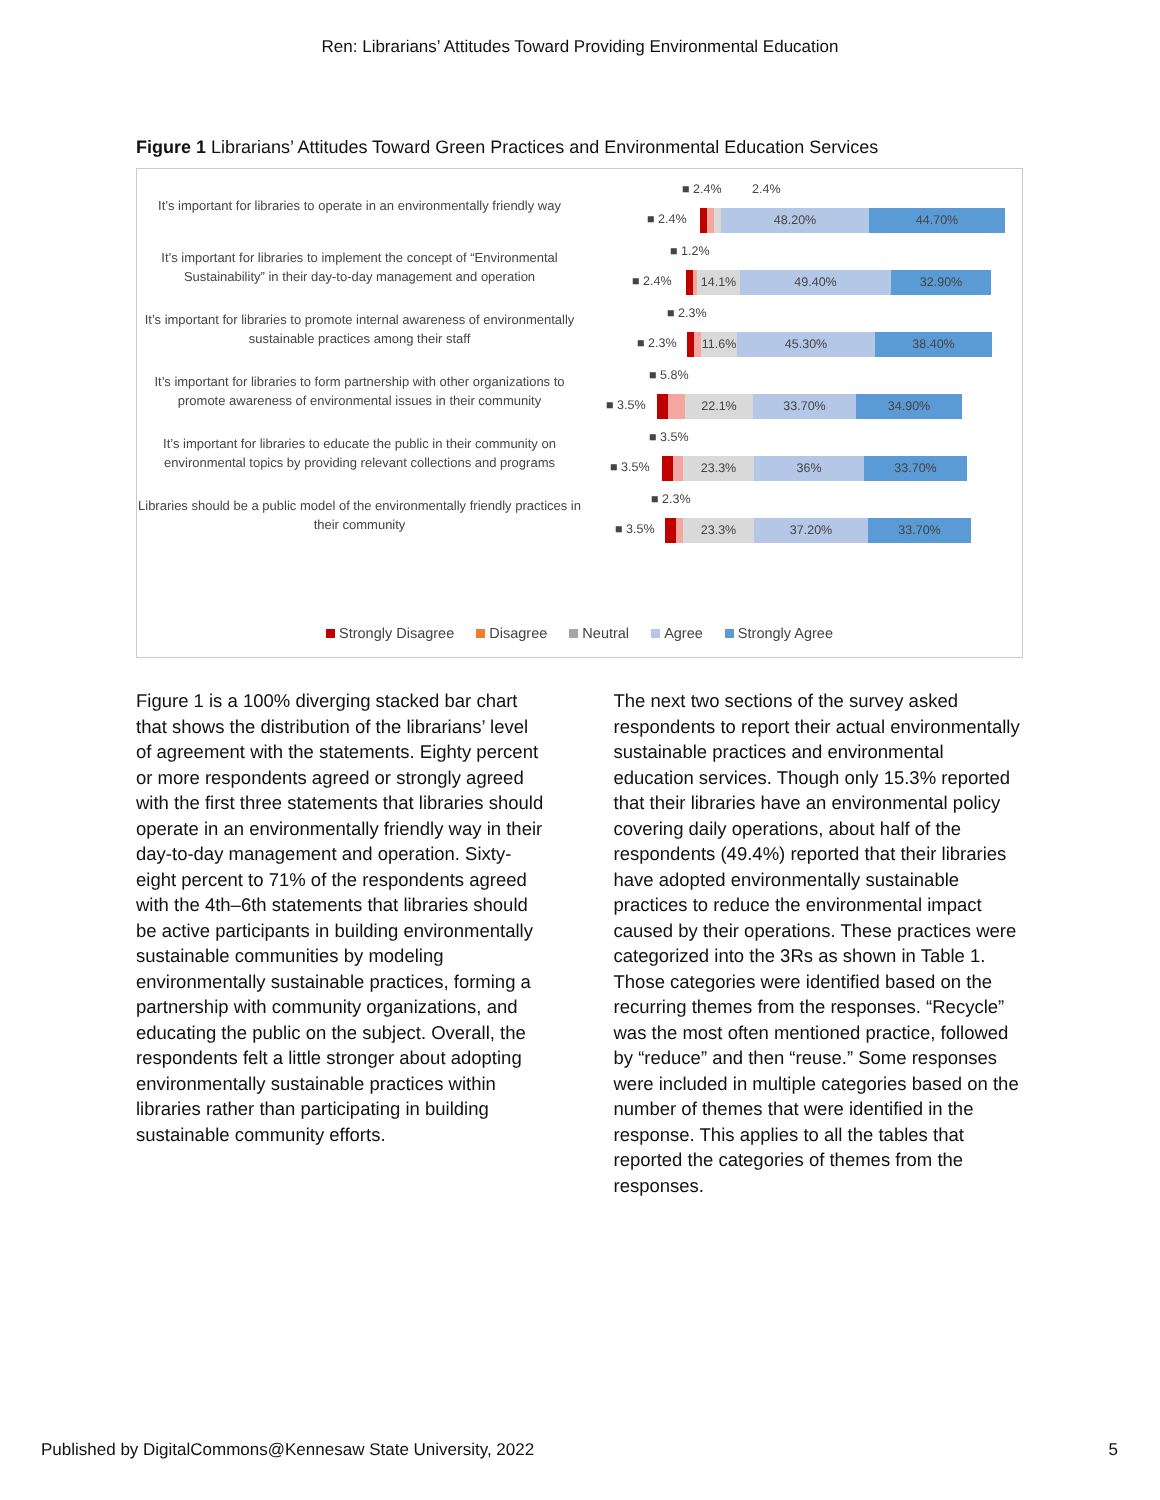Ren: Librarians’ Attitudes Toward Providing Environmental Education
Figure 1 Librarians’ Attitudes Toward Green Practices and Environmental Education Services
It’s important for libraries to operate in an environmentally friendly way
■ 2.4% 2.4%
■ 2.4%
48.20% 44.70%
It’s important for libraries to implement the concept of “Environmental Sustainability” in their day-to-day management and operation
■ 1.2%
■ 2.4%
14.1% 49.40% 32.90%
It’s important for libraries to promote internal awareness of environmentally sustainable practices among their staff
■ 2.3%
■ 2.3%
11.6%
45.30% 38.40%
It’s important for libraries to form partnership with other organizations to promote awareness of environmental issues in their community
■ 5.8%
■ 3.5%
22.1% 33.70% 34.90%
It’s important for libraries to educate the public in their community on environmental topics by providing relevant collections and programs
■ 3.5%
■ 3.5%
23.3% 36% 33.70%
Libraries should be a public model of the environmentally friendly practices in their community
■ 2.3%
■ 3.5%
23.3% 37.20% 33.70%
Strongly Disagree Disagree Neutral Agree Strongly Agree
Figure 1 is a 100% diverging stacked bar chart that shows the distribution of the librarians’ level of agreement with the statements. Eighty percent or more respondents agreed or strongly agreed with the first three statements that libraries should operate in an environmentally friendly way in their day-to-day management and operation. Sixty-eight percent to 71% of the respondents agreed with the 4th–6th statements that libraries should be active participants in building environmentally sustainable communities by modeling environmentally sustainable practices, forming a partnership with community organizations, and educating the public on the subject. Overall, the respondents felt a little stronger about adopting environmentally sustainable practices within libraries rather than participating in building sustainable community efforts.
The next two sections of the survey asked respondents to report their actual environmentally sustainable practices and environmental education services. Though only 15.3% reported that their libraries have an environmental policy covering daily operations, about half of the respondents (49.4%) reported that their libraries have adopted environmentally sustainable practices to reduce the environmental impact caused by their operations. These practices were categorized into the 3Rs as shown in Table 1. Those categories were identified based on the recurring themes from the responses. “Recycle” was the most often mentioned practice, followed by “reduce” and then “reuse.” Some responses were included in multiple categories based on the number of themes that were identified in the response. This applies to all the tables that reported the categories of themes from the responses.
Published by DigitalCommons@Kennesaw State University, 2022 5